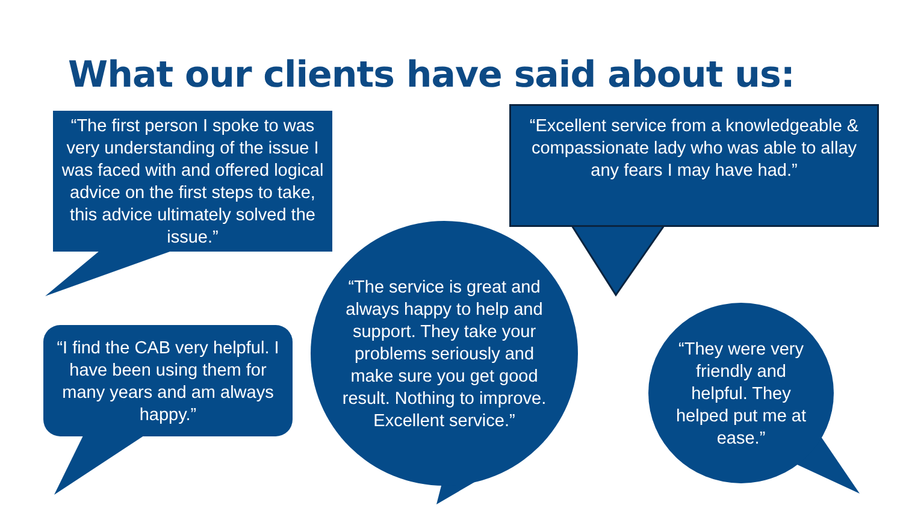What our clients have said about us:
“The first person I spoke to was very understanding of the issue I was faced with and offered logical advice on the first steps to take, this advice ultimately solved the issue.”
“Excellent service from a knowledgeable & compassionate lady who was able to allay any fears I may have had.”
“I find the CAB very helpful. I have been using them for many years and am always happy.”
“The service is great and always happy to help and support. They take your problems seriously and make sure you get good result. Nothing to improve. Excellent service.”
“They were very friendly and helpful. They helped put me at ease.”